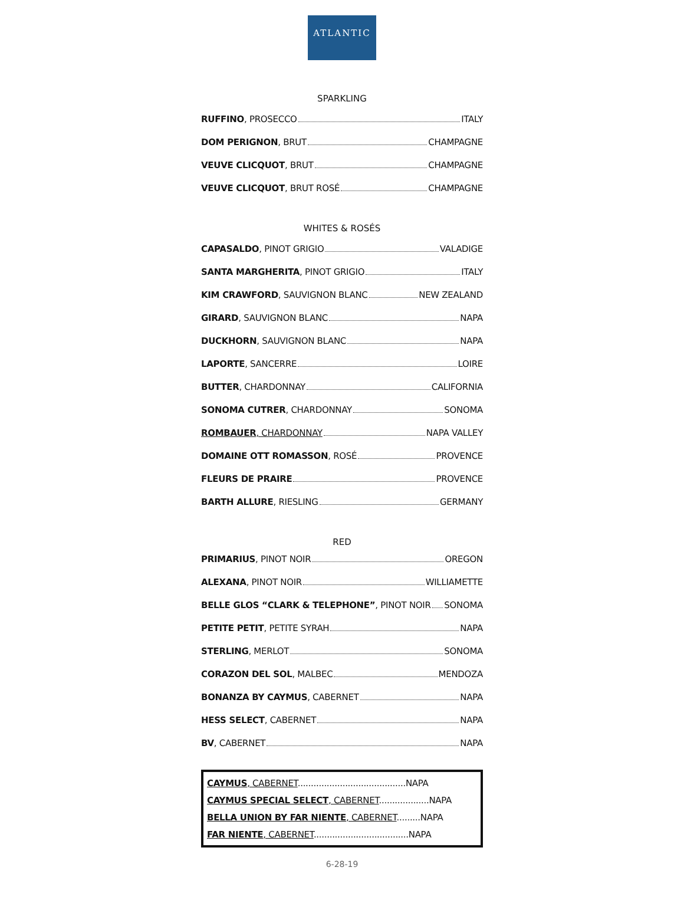ATLANTIC
SPARKLING
RUFFINO, PROSECCO ITALY
DOM PERIGNON, BRUT CHAMPAGNE
VEUVE CLICQUOT, BRUT CHAMPAGNE
VEUVE CLICQUOT, BRUT ROSÉ CHAMPAGNE
WHITES & ROSÉS
CAPASALDO, PINOT GRIGIO VALADIGE
SANTA MARGHERITA, PINOT GRIGIO ITALY
KIM CRAWFORD, SAUVIGNON BLANC NEW ZEALAND
GIRARD, SAUVIGNON BLANC NAPA
DUCKHORN, SAUVIGNON BLANC NAPA
LAPORTE, SANCERRE LOIRE
BUTTER, CHARDONNAY CALIFORNIA
SONOMA CUTRER, CHARDONNAY SONOMA
ROMBAUER, CHARDONNAY NAPA VALLEY
DOMAINE OTT ROMASSON, ROSÉ PROVENCE
FLEURS DE PRAIRE PROVENCE
BARTH ALLURE, RIESLING GERMANY
RED
PRIMARIUS, PINOT NOIR OREGON
ALEXANA, PINOT NOIR WILLIAMETTE
BELLE GLOS “CLARK & TELEPHONE”, PINOT NOIR SONOMA
PETITE PETIT, PETITE SYRAH NAPA
STERLING, MERLOT SONOMA
CORAZON DEL SOL, MALBEC MENDOZA
BONANZA BY CAYMUS, CABERNET NAPA
HESS SELECT, CABERNET NAPA
BV, CABERNET NAPA
CAYMUS, CABERNET.........................................NAPA
CAYMUS SPECIAL SELECT, CABERNET...................NAPA
BELLA UNION BY FAR NIENTE, CABERNET.........NAPA
FAR NIENTE, CABERNET....................................NAPA
6-28-19